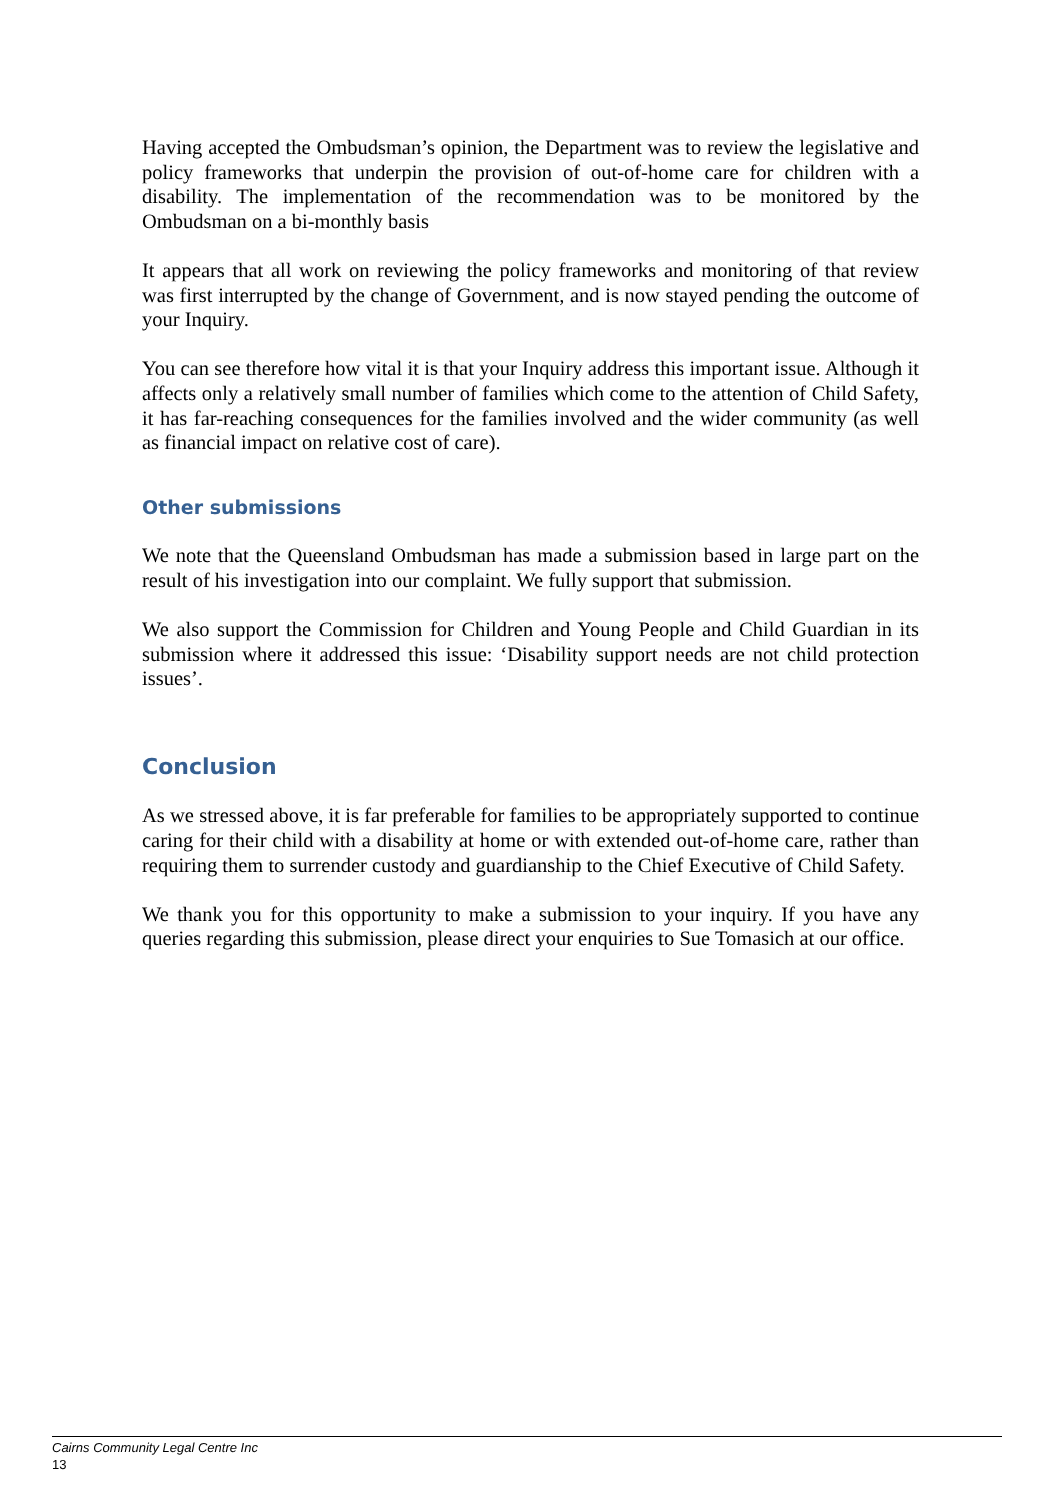Having accepted the Ombudsman’s opinion, the Department was to review the legislative and policy frameworks that underpin the provision of out-of-home care for children with a disability. The implementation of the recommendation was to be monitored by the Ombudsman on a bi-monthly basis
It appears that all work on reviewing the policy frameworks and monitoring of that review was first interrupted by the change of Government, and is now stayed pending the outcome of your Inquiry.
You can see therefore how vital it is that your Inquiry address this important issue. Although it affects only a relatively small number of families which come to the attention of Child Safety, it has far-reaching consequences for the families involved and the wider community (as well as financial impact on relative cost of care).
Other submissions
We note that the Queensland Ombudsman has made a submission based in large part on the result of his investigation into our complaint. We fully support that submission.
We also support the Commission for Children and Young People and Child Guardian in its submission where it addressed this issue: ‘Disability support needs are not child protection issues’.
Conclusion
As we stressed above, it is far preferable for families to be appropriately supported to continue caring for their child with a disability at home or with extended out-of-home care, rather than requiring them to surrender custody and guardianship to the Chief Executive of Child Safety.
We thank you for this opportunity to make a submission to your inquiry. If you have any queries regarding this submission, please direct your enquiries to Sue Tomasich at our office.
Cairns Community Legal Centre Inc
13